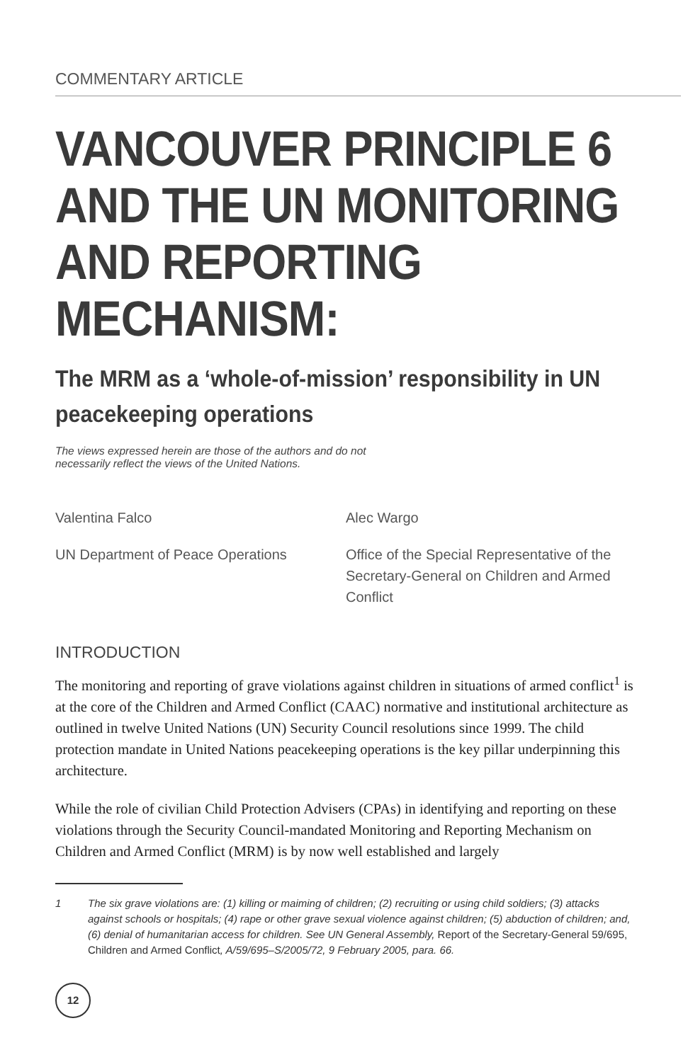COMMENTARY ARTICLE
VANCOUVER PRINCIPLE 6 AND THE UN MONITORING AND REPORTING MECHANISM:
The MRM as a ‘whole-of-mission’ responsibility in UN peacekeeping operations
The views expressed herein are those of the authors and do not
necessarily reflect the views of the United Nations.
Valentina Falco
UN Department of Peace Operations
Alec Wargo
Office of the Special Representative of the Secretary-General on Children and Armed Conflict
INTRODUCTION
The monitoring and reporting of grave violations against children in situations of armed conflict<sup>1</sup> is at the core of the Children and Armed Conflict (CAAC) normative and institutional architecture as outlined in twelve United Nations (UN) Security Council resolutions since 1999. The child protection mandate in United Nations peacekeeping operations is the key pillar underpinning this architecture.
While the role of civilian Child Protection Advisers (CPAs) in identifying and reporting on these violations through the Security Council-mandated Monitoring and Reporting Mechanism on Children and Armed Conflict (MRM) is by now well established and largely
1 The six grave violations are: (1) killing or maiming of children; (2) recruiting or using child soldiers; (3) attacks against schools or hospitals; (4) rape or other grave sexual violence against children; (5) abduction of children; and, (6) denial of humanitarian access for children. See UN General Assembly, Report of the Secretary-General 59/695, Children and Armed Conflict, A/59/695–S/2005/72, 9 February 2005, para. 66.
12